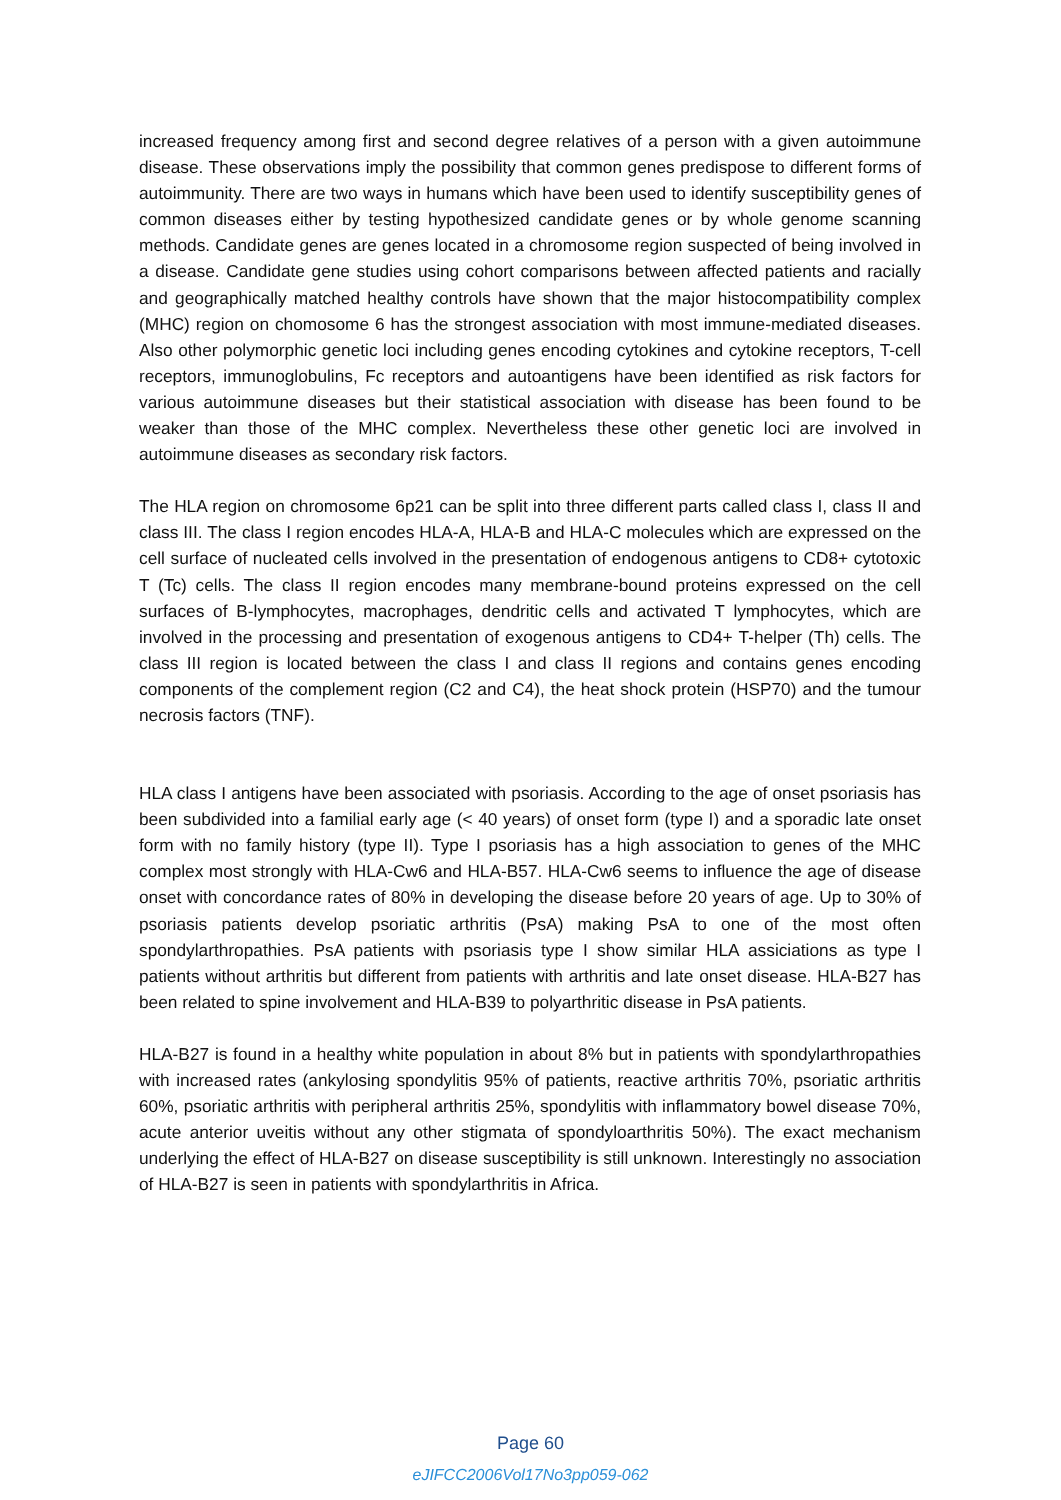increased frequency among first and second degree relatives of a person with a given autoimmune disease. These observations imply the possibility that common genes predispose to different forms of autoimmunity. There are two ways in humans which have been used to identify susceptibility genes of common diseases either by testing hypothesized candidate genes or by whole genome scanning methods. Candidate genes are genes located in a chromosome region suspected of being involved in a disease. Candidate gene studies using cohort comparisons between affected patients and racially and geographically matched healthy controls have shown that the major histocompatibility complex (MHC) region on chomosome 6 has the strongest association with most immune-mediated diseases. Also other polymorphic genetic loci including genes encoding cytokines and cytokine receptors, T-cell receptors, immunoglobulins, Fc receptors and autoantigens have been identified as risk factors for various autoimmune diseases but their statistical association with disease has been found to be weaker than those of the MHC complex. Nevertheless these other genetic loci are involved in autoimmune diseases as secondary risk factors.
The HLA region on chromosome 6p21 can be split into three different parts called class I, class II and class III. The class I region encodes HLA-A, HLA-B and HLA-C molecules which are expressed on the cell surface of nucleated cells involved in the presentation of endogenous antigens to CD8+ cytotoxic T (Tc) cells. The class II region encodes many membrane-bound proteins expressed on the cell surfaces of B-lymphocytes, macrophages, dendritic cells and activated T lymphocytes, which are involved in the processing and presentation of exogenous antigens to CD4+ T-helper (Th) cells. The class III region is located between the class I and class II regions and contains genes encoding components of the complement region (C2 and C4), the heat shock protein (HSP70) and the tumour necrosis factors (TNF).
HLA class I antigens have been associated with psoriasis. According to the age of onset psoriasis has been subdivided into a familial early age (< 40 years) of onset form (type I) and a sporadic late onset form with no family history (type II). Type I psoriasis has a high association to genes of the MHC complex most strongly with HLA-Cw6 and HLA-B57. HLA-Cw6 seems to influence the age of disease onset with concordance rates of 80% in developing the disease before 20 years of age. Up to 30% of psoriasis patients develop psoriatic arthritis (PsA) making PsA to one of the most often spondylarthropathies. PsA patients with psoriasis type I show similar HLA assiciations as type I patients without arthritis but different from patients with arthritis and late onset disease. HLA-B27 has been related to spine involvement and HLA-B39 to polyarthritic disease in PsA patients.
HLA-B27 is found in a healthy white population in about 8% but in patients with spondylarthropathies with increased rates (ankylosing spondylitis 95% of patients, reactive arthritis 70%, psoriatic arthritis 60%, psoriatic arthritis with peripheral arthritis 25%, spondylitis with inflammatory bowel disease 70%, acute anterior uveitis without any other stigmata of spondyloarthritis 50%). The exact mechanism underlying the effect of HLA-B27 on disease susceptibility is still unknown. Interestingly no association of HLA-B27 is seen in patients with spondylarthritis in Africa.
Page 60
eJIFCC2006Vol17No3pp059-062